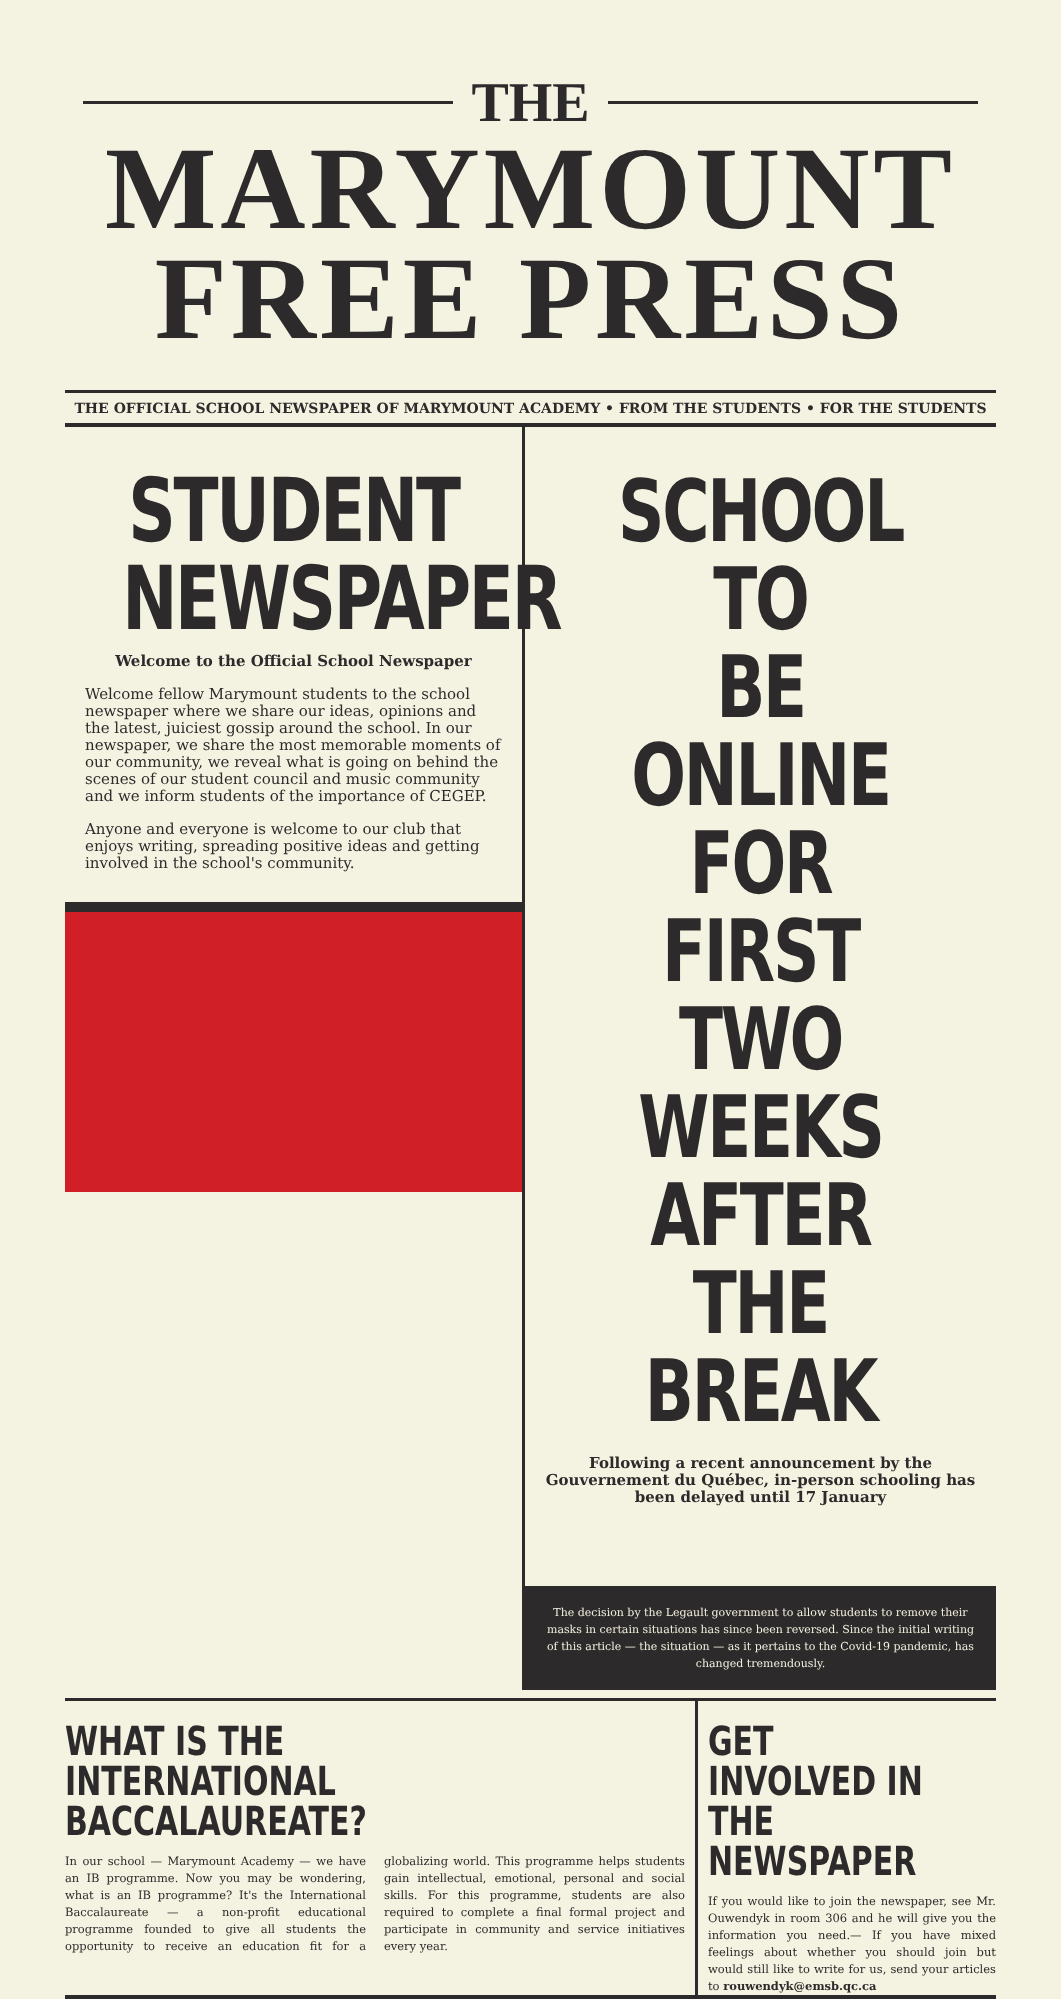THE
MARYMOUNT
FREE PRESS
THE OFFICIAL SCHOOL NEWSPAPER OF MARYMOUNT ACADEMY • FROM THE STUDENTS • FOR THE STUDENTS
STUDENT
NEWSPAPER
Welcome to the Official School Newspaper
Welcome fellow Marymount students to the school newspaper where we share our ideas, opinions and the latest, juiciest gossip around the school. In our newspaper, we share the most memorable moments of our community, we reveal what is going on behind the scenes of our student council and music community and we inform students of the importance of CEGEP.
Anyone and everyone is welcome to our club that enjoys writing, spreading positive ideas and getting involved in the school's community.
SCHOOL TO
BE ONLINE
FOR FIRST
TWO WEEKS
AFTER THE
BREAK
Following a recent announcement by the Gouvernement du Québec, in-person schooling has been delayed until 17 January
The decision by the Legault government to allow students to remove their masks in certain situations has since been reversed. Since the initial writing of this article — the situation — as it pertains to the Covid-19 pandemic, has changed tremendously.
WHAT IS THE INTERNATIONAL
BACCALAUREATE?
In our school — Marymount Academy — we have an IB programme. Now you may be wondering, what is an IB programme? It's the International Baccalaureate — a non-profit educational programme founded to give all students the opportunity to receive an education fit for a globalizing world. This programme helps students gain intellectual, emotional, personal and social skills. For this programme, students are also required to complete a final formal project and participate in community and service initiatives every year.
GET INVOLVED IN
THE NEWSPAPER
If you would like to join the newspaper, see Mr. Ouwendyk in room 306 and he will give you the information you need.— If you have mixed feelings about whether you should join but would still like to write for us, send your articles to rouwendyk@emsb.qc.ca